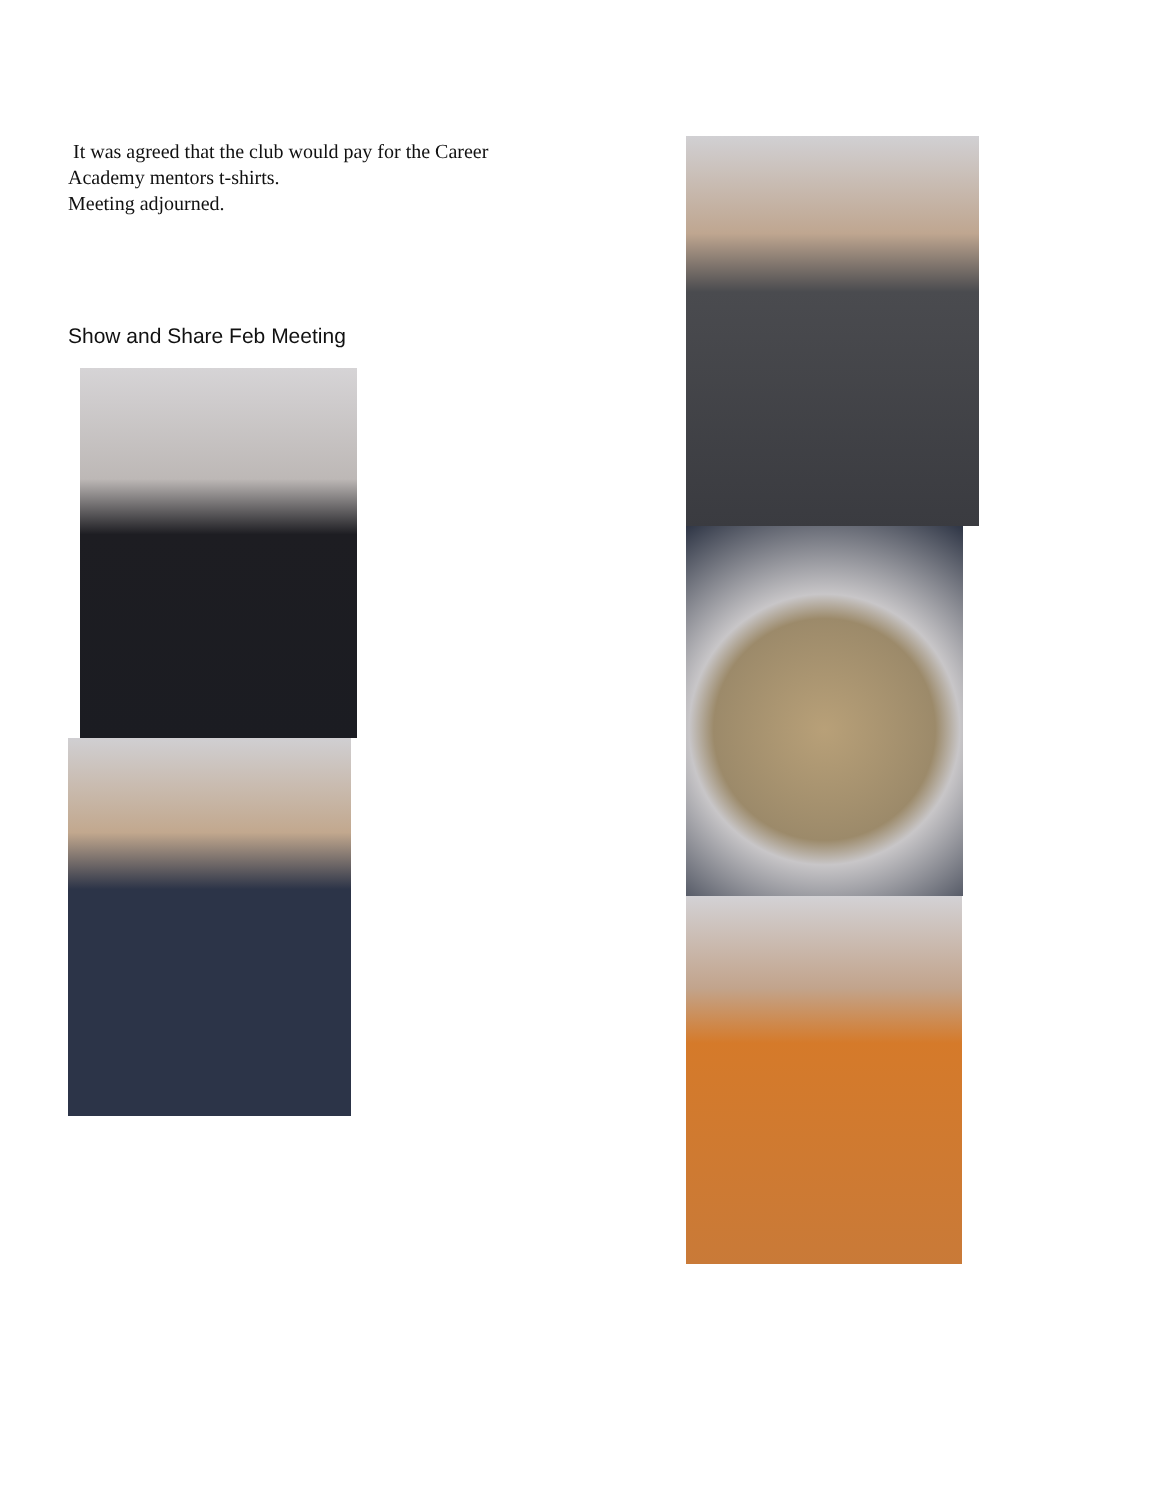It was agreed that the club would pay for the Career
Academy mentors t-shirts.
Meeting adjourned.
Show and Share Feb Meeting